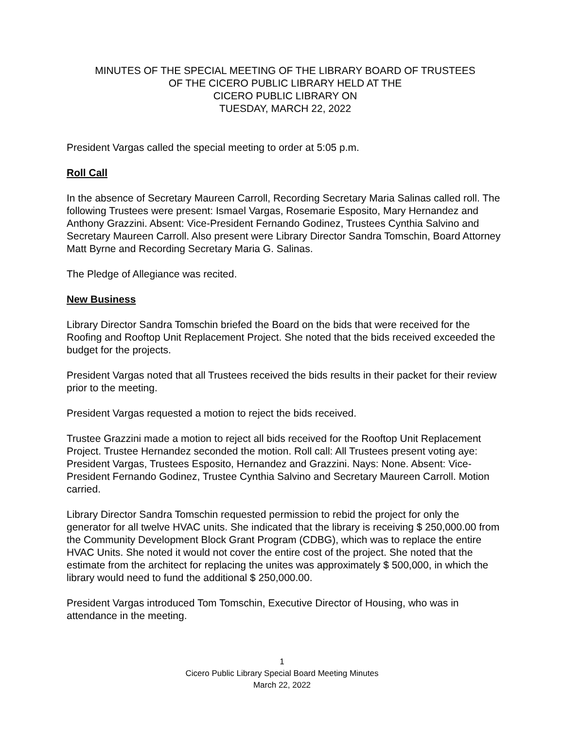MINUTES OF THE SPECIAL MEETING OF THE LIBRARY BOARD OF TRUSTEES
OF THE CICERO PUBLIC LIBRARY HELD AT THE
CICERO PUBLIC LIBRARY ON
TUESDAY, MARCH 22, 2022
President Vargas called the special meeting to order at 5:05 p.m.
Roll Call
In the absence of Secretary Maureen Carroll, Recording Secretary Maria Salinas called roll. The following Trustees were present: Ismael Vargas, Rosemarie Esposito, Mary Hernandez and Anthony Grazzini. Absent: Vice-President Fernando Godinez, Trustees Cynthia Salvino and Secretary Maureen Carroll. Also present were Library Director Sandra Tomschin, Board Attorney Matt Byrne and Recording Secretary Maria G. Salinas.
The Pledge of Allegiance was recited.
New Business
Library Director Sandra Tomschin briefed the Board on the bids that were received for the Roofing and Rooftop Unit Replacement Project. She noted that the bids received exceeded the budget for the projects.
President Vargas noted that all Trustees received the bids results in their packet for their review prior to the meeting.
President Vargas requested a motion to reject the bids received.
Trustee Grazzini made a motion to reject all bids received for the Rooftop Unit Replacement Project. Trustee Hernandez seconded the motion. Roll call: All Trustees present voting aye: President Vargas, Trustees Esposito, Hernandez and Grazzini. Nays: None. Absent: Vice-President Fernando Godinez, Trustee Cynthia Salvino and Secretary Maureen Carroll. Motion carried.
Library Director Sandra Tomschin requested permission to rebid the project for only the generator for all twelve HVAC units. She indicated that the library is receiving $ 250,000.00 from the Community Development Block Grant Program (CDBG), which was to replace the entire HVAC Units. She noted it would not cover the entire cost of the project. She noted that the estimate from the architect for replacing the unites was approximately $ 500,000, in which the library would need to fund the additional $ 250,000.00.
President Vargas introduced Tom Tomschin, Executive Director of Housing, who was in attendance in the meeting.
1
Cicero Public Library Special Board Meeting Minutes
March 22, 2022